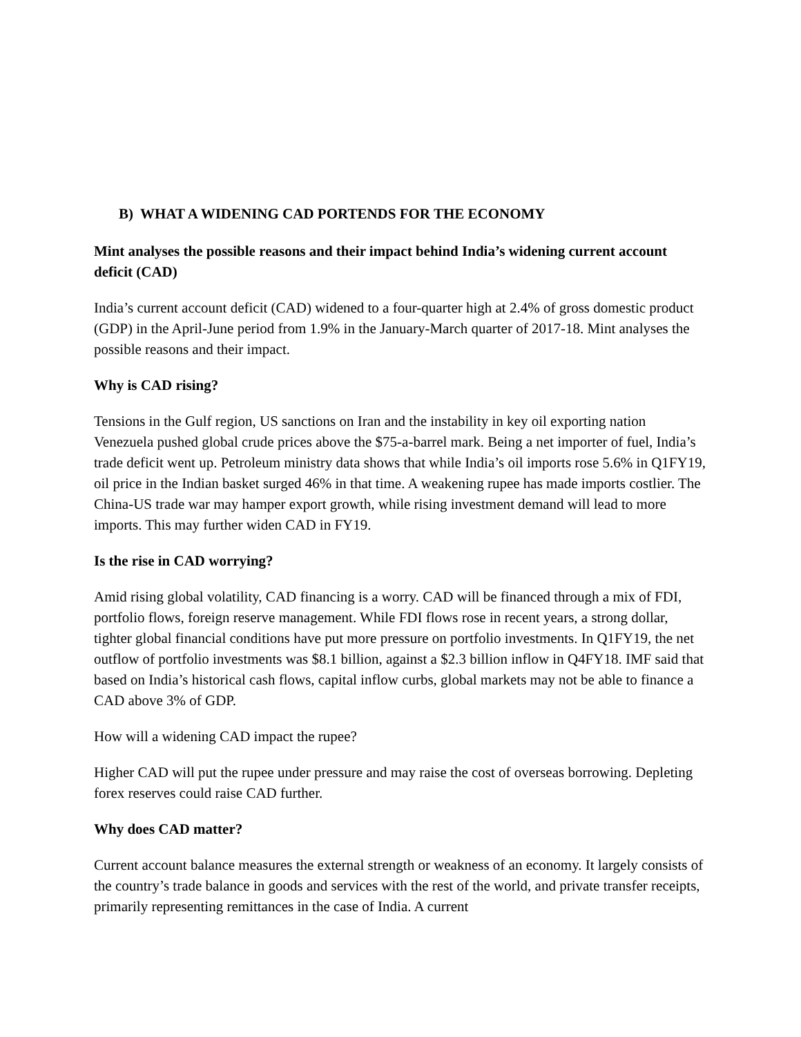B) WHAT A WIDENING CAD PORTENDS FOR THE ECONOMY
Mint analyses the possible reasons and their impact behind India’s widening current account deficit (CAD)
India’s current account deficit (CAD) widened to a four-quarter high at 2.4% of gross domestic product (GDP) in the April-June period from 1.9% in the January-March quarter of 2017-18. Mint analyses the possible reasons and their impact.
Why is CAD rising?
Tensions in the Gulf region, US sanctions on Iran and the instability in key oil exporting nation Venezuela pushed global crude prices above the $75-a-barrel mark. Being a net importer of fuel, India’s trade deficit went up. Petroleum ministry data shows that while India’s oil imports rose 5.6% in Q1FY19, oil price in the Indian basket surged 46% in that time. A weakening rupee has made imports costlier. The China-US trade war may hamper export growth, while rising investment demand will lead to more imports. This may further widen CAD in FY19.
Is the rise in CAD worrying?
Amid rising global volatility, CAD financing is a worry. CAD will be financed through a mix of FDI, portfolio flows, foreign reserve management. While FDI flows rose in recent years, a strong dollar, tighter global financial conditions have put more pressure on portfolio investments. In Q1FY19, the net outflow of portfolio investments was $8.1 billion, against a $2.3 billion inflow in Q4FY18. IMF said that based on India’s historical cash flows, capital inflow curbs, global markets may not be able to finance a CAD above 3% of GDP.
How will a widening CAD impact the rupee?
Higher CAD will put the rupee under pressure and may raise the cost of overseas borrowing. Depleting forex reserves could raise CAD further.
Why does CAD matter?
Current account balance measures the external strength or weakness of an economy. It largely consists of the country’s trade balance in goods and services with the rest of the world, and private transfer receipts, primarily representing remittances in the case of India. A current